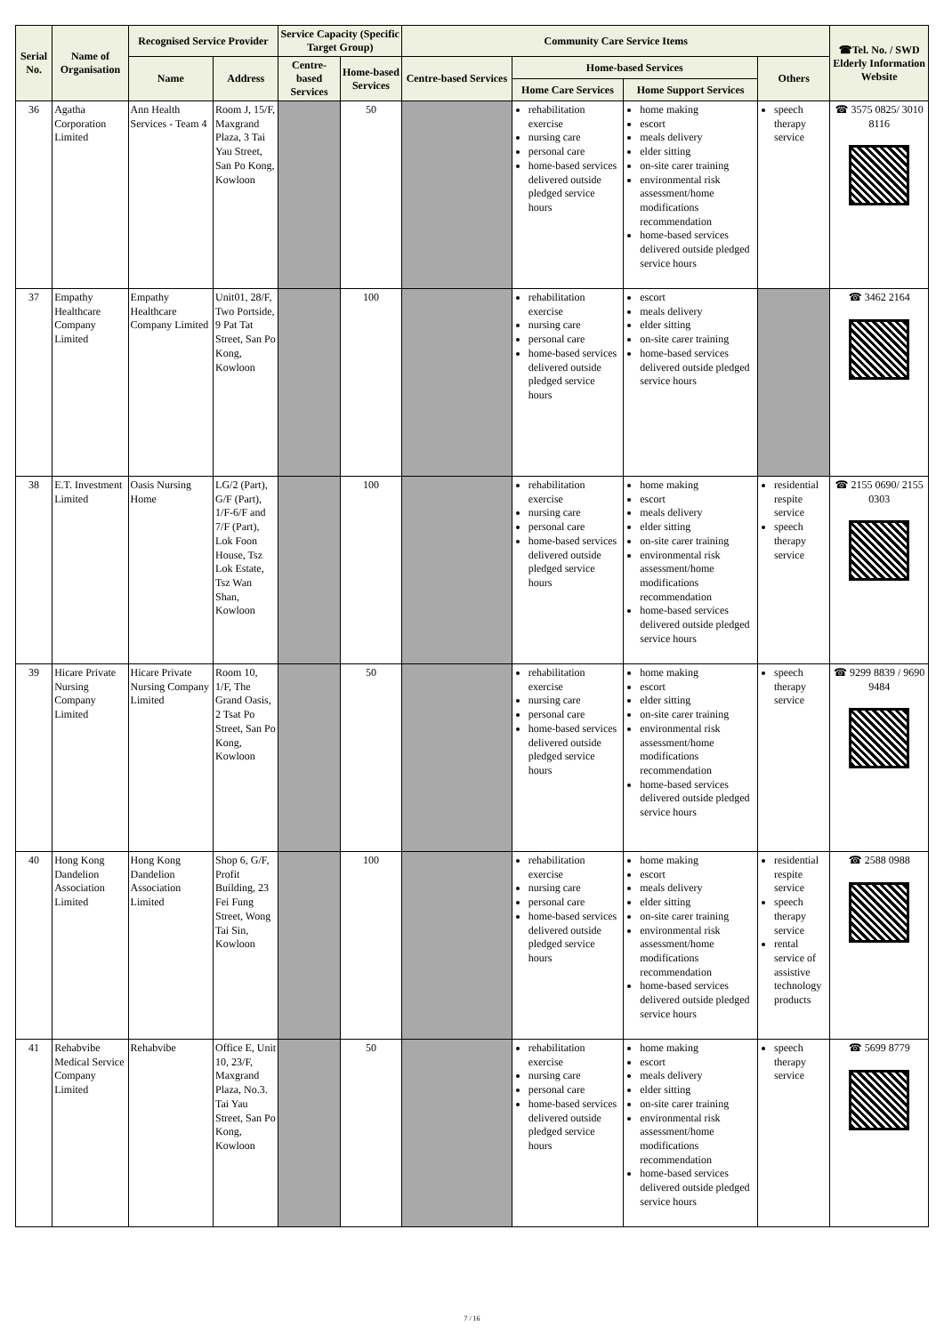| Serial No. | Name of Organisation | Recognised Service Provider | | Service Capacity (Specific Target Group) | | Community Care Service Items | | | | ☎Tel. No. / SWD Elderly Information Website |
| --- | --- | --- | --- | --- | --- | --- | --- | --- | --- | --- |
| | | Name | Address | Centre-based Services | Home-based Services | Centre-based Services | Home-based Services | | Others | |
| | | | | | | | Home Care Services | Home Support Services | | |
| 36 | Agatha Corporation Limited | Ann Health Services - Team 4 | Room J, 15/F, Maxgrand Plaza, 3 Tai Yau Street, San Po Kong, Kowloon | | 50 | | rehabilitation exercise nursing care personal care home-based services delivered outside pledged service hours | home making escort meals delivery elder sitting on-site carer training environmental risk assessment/home modifications recommendation home-based services delivered outside pledged service hours | speech therapy service | ☎ 3575 0825/ 3010 8116 |
| 37 | Empathy Healthcare Company Limited | Empathy Healthcare Company Limited | Unit01, 28/F, Two Portside, 9 Pat Tat Street, San Po Kong, Kowloon | | 100 | | rehabilitation exercise nursing care personal care home-based services delivered outside pledged service hours | escort meals delivery elder sitting on-site carer training home-based services delivered outside pledged service hours | | ☎ 3462 2164 |
| 38 | E.T. Investment Limited | Oasis Nursing Home | LG/2 (Part), G/F (Part), 1/F-6/F and 7/F (Part), Lok Foon House, Tsz Lok Estate, Tsz Wan Shan, Kowloon | | 100 | | rehabilitation exercise nursing care personal care home-based services delivered outside pledged service hours | home making escort meals delivery elder sitting on-site carer training environmental risk assessment/home modifications recommendation home-based services delivered outside pledged service hours | residential respite service speech therapy service | ☎ 2155 0690/ 2155 0303 |
| 39 | Hicare Private Nursing Company Limited | Hicare Private Nursing Company Limited | Room 10, 1/F, The Grand Oasis, 2 Tsat Po Street, San Po Kong, Kowloon | | 50 | | rehabilitation exercise nursing care personal care home-based services delivered outside pledged service hours | home making escort elder sitting on-site carer training environmental risk assessment/home modifications recommendation home-based services delivered outside pledged service hours | speech therapy service | ☎ 9299 8839 / 9690 9484 |
| 40 | Hong Kong Dandelion Association Limited | Hong Kong Dandelion Association Limited | Shop 6, G/F, Profit Building, 23 Fei Fung Street, Wong Tai Sin, Kowloon | | 100 | | rehabilitation exercise nursing care personal care home-based services delivered outside pledged service hours | home making escort meals delivery elder sitting on-site carer training environmental risk assessment/home modifications recommendation home-based services delivered outside pledged service hours | residential respite service speech therapy service rental service of assistive technology products | ☎ 2588 0988 |
| 41 | Rehabvibe Medical Service Company Limited | Rehabvibe | Office E, Unit 10, 23/F, Maxgrand Plaza, No.3. Tai Yau Street, San Po Kong, Kowloon | | 50 | | rehabilitation exercise nursing care personal care home-based services delivered outside pledged service hours | home making escort meals delivery elder sitting on-site carer training environmental risk assessment/home modifications recommendation home-based services delivered outside pledged service hours | speech therapy service | ☎ 5699 8779 |
7 / 16